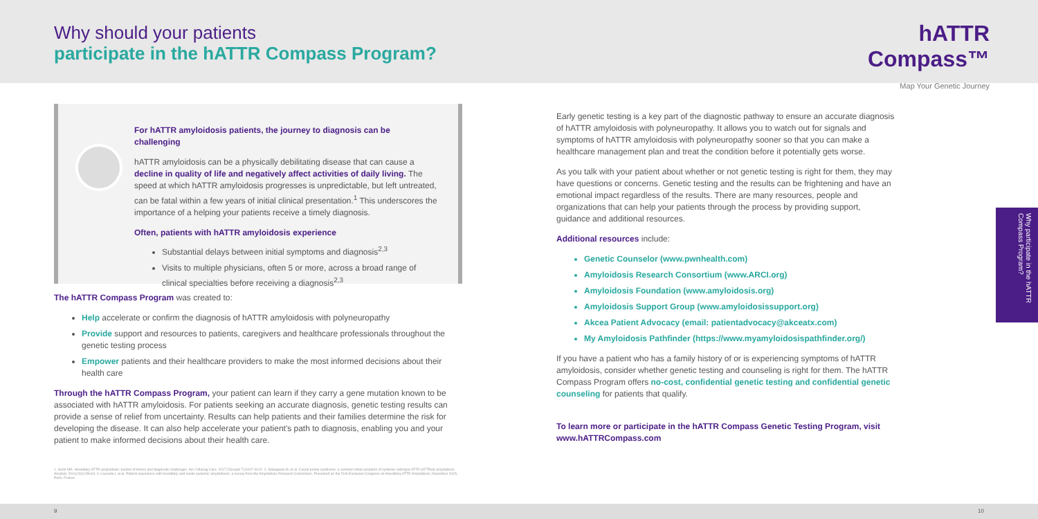Why should your patients
participate in the hATTR Compass Program?
hATTR
Compass™
Map Your Genetic Journey
For hATTR amyloidosis patients, the journey to diagnosis can be challenging
hATTR amyloidosis can be a physically debilitating disease that can cause a decline in quality of life and negatively affect activities of daily living. The speed at which hATTR amyloidosis progresses is unpredictable, but left untreated, can be fatal within a few years of initial clinical presentation.<sup>1</sup> This underscores the importance of a helping your patients receive a timely diagnosis.
Often, patients with hATTR amyloidosis experience
Substantial delays between initial symptoms and diagnosis<sup>2,3</sup>
Visits to multiple physicians, often 5 or more, across a broad range of clinical specialties before receiving a diagnosis<sup>2,3</sup>
The hATTR Compass Program was created to:
Help accelerate or confirm the diagnosis of hATTR amyloidosis with polyneuropathy
Provide support and resources to patients, caregivers and healthcare professionals throughout the genetic testing process
Empower patients and their healthcare providers to make the most informed decisions about their health care
Through the hATTR Compass Program, your patient can learn if they carry a gene mutation known to be associated with hATTR amyloidosis. For patients seeking an accurate diagnosis, genetic testing results can provide a sense of relief from uncertainty. Results can help patients and their families determine the risk for developing the disease. It can also help accelerate your patient's path to diagnosis, enabling you and your patient to make informed decisions about their health care.
1. Gertz MA. Hereditary ATTR amyloidosis: burden of illness and diagnostic challenges. Am J Manag Care. 2017;23(suppl 7):S107-S112. 2. Nakagawa M, et al. Carpal tunnel syndrome: a common initial symptom of systemic wild-type ATTR (ATTRwt) amyloidosis. Amyloid. 2016;23(1):58-63. 3. Lousada I, et al. Patient experience with hereditary and senile systemic amyloidoses: a survey from the Amyloidosis Research Consortium. Presented at: the First European Congress on Hereditary ATTR Amyloidosis; November 2015; Paris, France.
Early genetic testing is a key part of the diagnostic pathway to ensure an accurate diagnosis of hATTR amyloidosis with polyneuropathy. It allows you to watch out for signals and symptoms of hATTR amyloidosis with polyneuropathy sooner so that you can make a healthcare management plan and treat the condition before it potentially gets worse.
As you talk with your patient about whether or not genetic testing is right for them, they may have questions or concerns. Genetic testing and the results can be frightening and have an emotional impact regardless of the results. There are many resources, people and organizations that can help your patients through the process by providing support, guidance and additional resources.
Additional resources include:
Genetic Counselor (www.pwnhealth.com)
Amyloidosis Research Consortium (www.ARCI.org)
Amyloidosis Foundation (www.amyloidosis.org)
Amyloidosis Support Group (www.amyloidosissupport.org)
Akcea Patient Advocacy (email: patientadvocacy@akceatx.com)
My Amyloidosis Pathfinder (https://www.myamyloidosispathfinder.org/)
If you have a patient who has a family history of or is experiencing symptoms of hATTR amyloidosis, consider whether genetic testing and counseling is right for them. The hATTR Compass Program offers no-cost, confidential genetic testing and confidential genetic counseling for patients that qualify.
To learn more or participate in the hATTR Compass Genetic Testing Program, visit www.hATTRCompass.com
Why participate in the hATTR Compass Program?
9 10